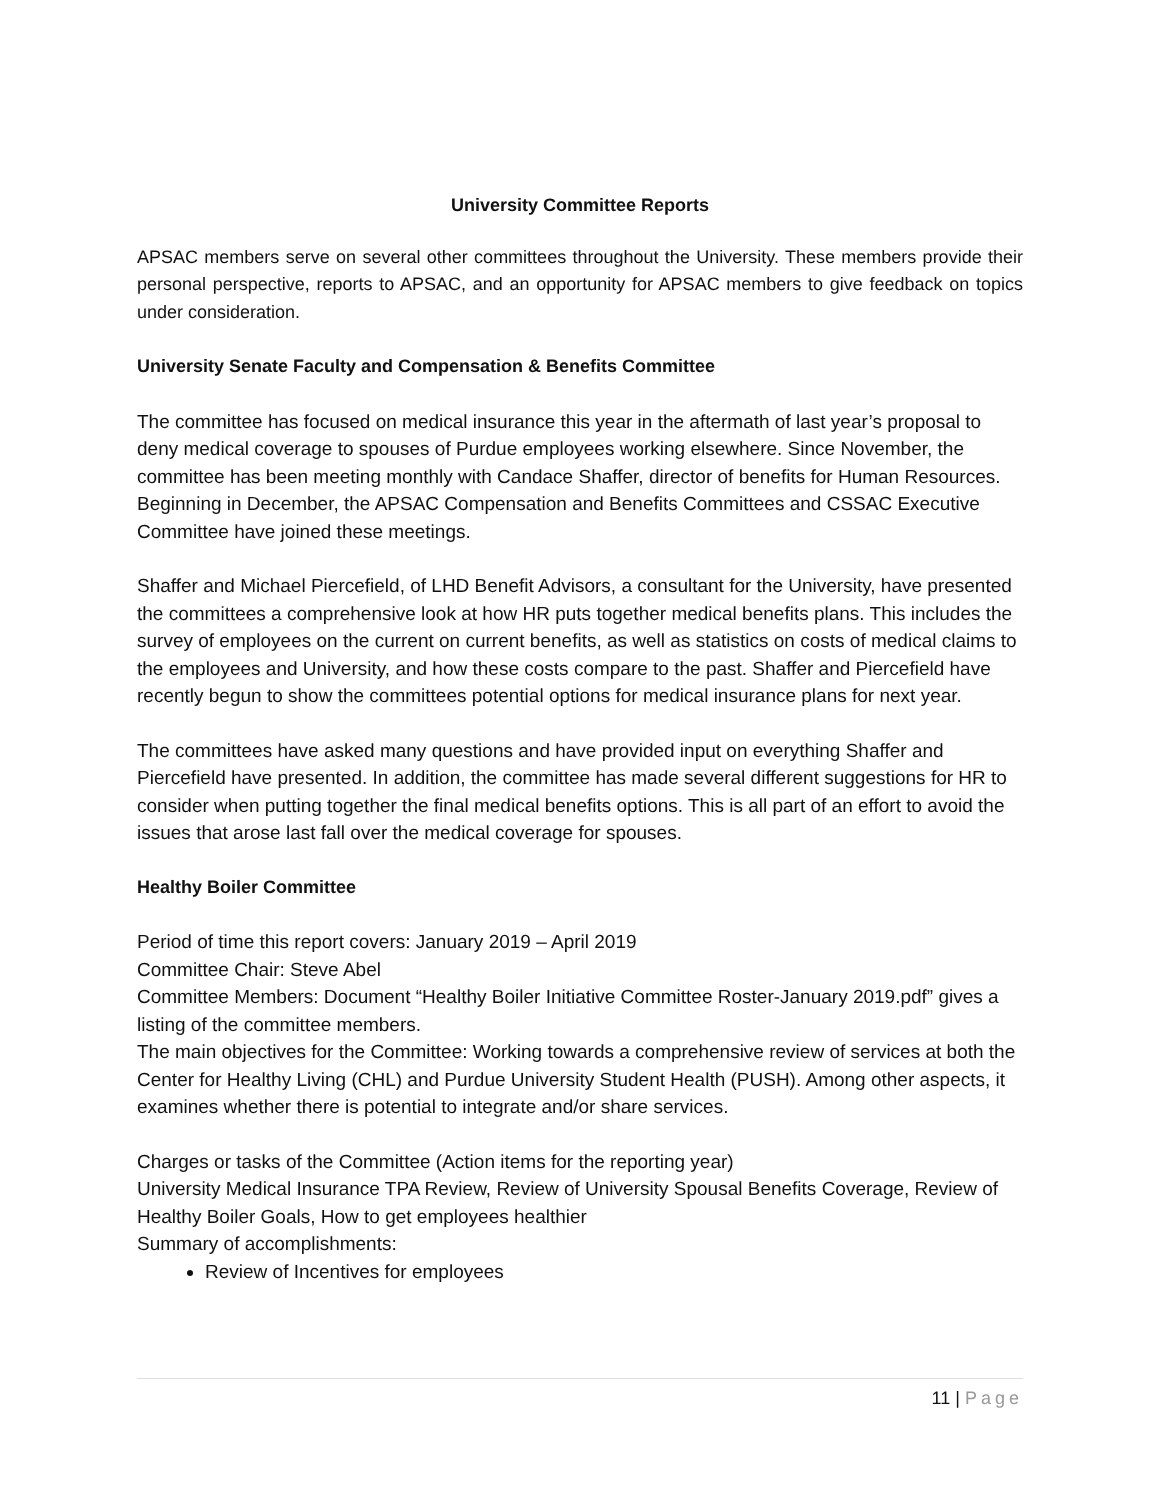University Committee Reports
APSAC members serve on several other committees throughout the University. These members provide their personal perspective, reports to APSAC, and an opportunity for APSAC members to give feedback on topics under consideration.
University Senate Faculty and Compensation & Benefits Committee
The committee has focused on medical insurance this year in the aftermath of last year’s proposal to deny medical coverage to spouses of Purdue employees working elsewhere. Since November, the committee has been meeting monthly with Candace Shaffer, director of benefits for Human Resources. Beginning in December, the APSAC Compensation and Benefits Committees and CSSAC Executive Committee have joined these meetings.
Shaffer and Michael Piercefield, of LHD Benefit Advisors, a consultant for the University, have presented the committees a comprehensive look at how HR puts together medical benefits plans. This includes the survey of employees on the current on current benefits, as well as statistics on costs of medical claims to the employees and University, and how these costs compare to the past. Shaffer and Piercefield have recently begun to show the committees potential options for medical insurance plans for next year.
The committees have asked many questions and have provided input on everything Shaffer and Piercefield have presented. In addition, the committee has made several different suggestions for HR to consider when putting together the final medical benefits options. This is all part of an effort to avoid the issues that arose last fall over the medical coverage for spouses.
Healthy Boiler Committee
Period of time this report covers: January 2019 – April 2019
Committee Chair: Steve Abel
Committee Members: Document “Healthy Boiler Initiative Committee Roster-January 2019.pdf” gives a listing of the committee members.
The main objectives for the Committee: Working towards a comprehensive review of services at both the Center for Healthy Living (CHL) and Purdue University Student Health (PUSH). Among other aspects, it examines whether there is potential to integrate and/or share services.
Charges or tasks of the Committee (Action items for the reporting year)
University Medical Insurance TPA Review, Review of University Spousal Benefits Coverage, Review of Healthy Boiler Goals, How to get employees healthier
Summary of accomplishments:
Review of Incentives for employees
11 | Page